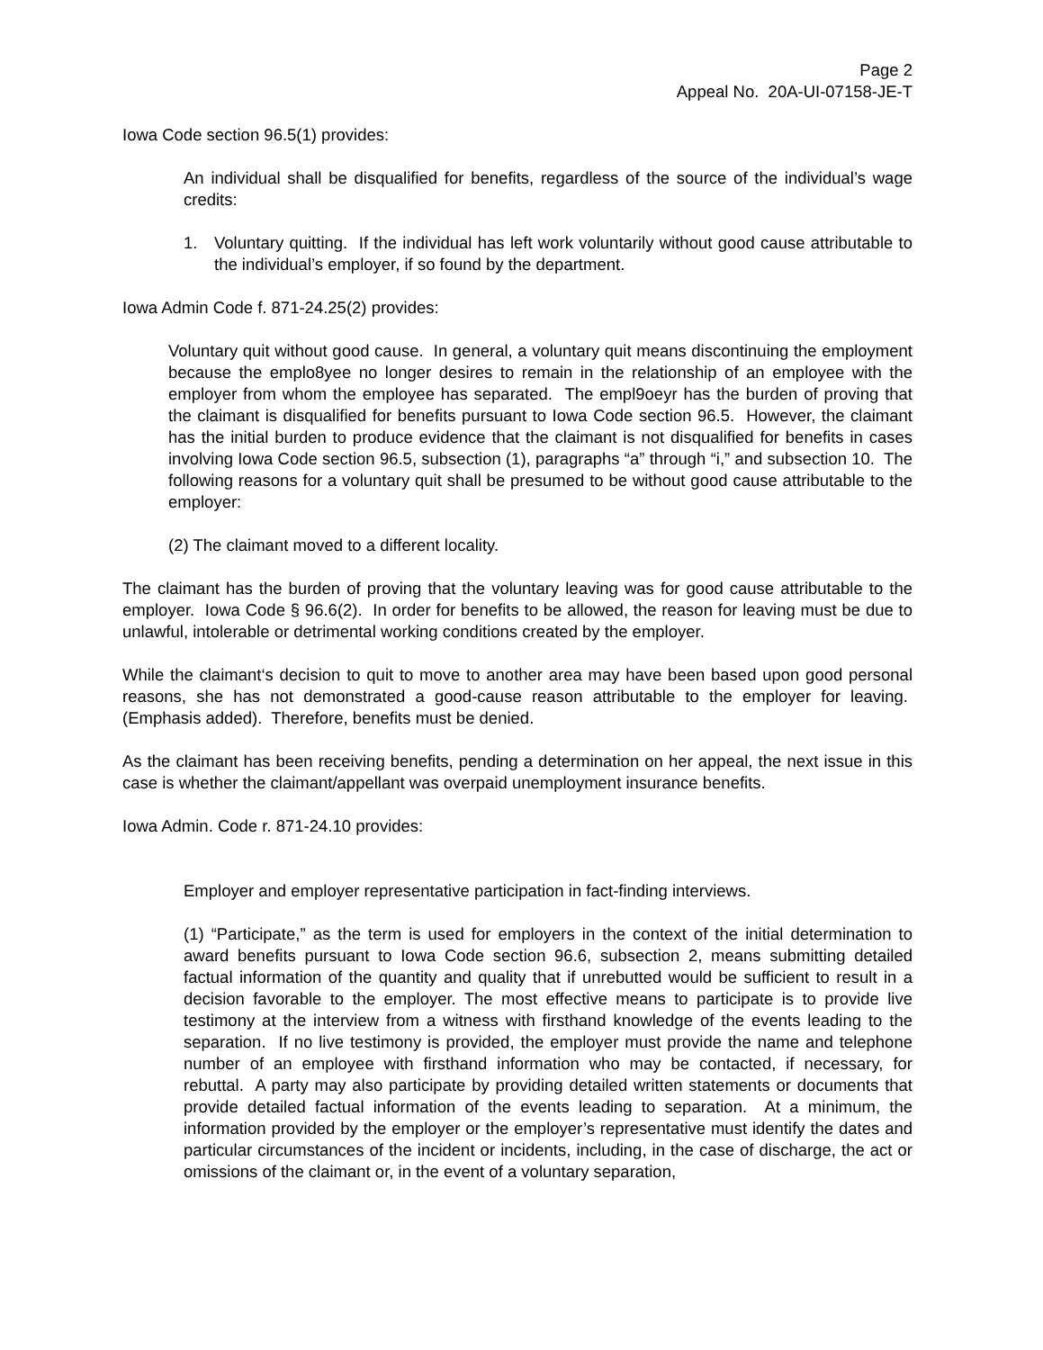Page 2
Appeal No. 20A-UI-07158-JE-T
Iowa Code section 96.5(1) provides:
An individual shall be disqualified for benefits, regardless of the source of the individual’s wage credits:
1. Voluntary quitting. If the individual has left work voluntarily without good cause attributable to the individual’s employer, if so found by the department.
Iowa Admin Code f. 871-24.25(2) provides:
Voluntary quit without good cause. In general, a voluntary quit means discontinuing the employment because the emplo8yee no longer desires to remain in the relationship of an employee with the employer from whom the employee has separated. The empl9oeyr has the burden of proving that the claimant is disqualified for benefits pursuant to Iowa Code section 96.5. However, the claimant has the initial burden to produce evidence that the claimant is not disqualified for benefits in cases involving Iowa Code section 96.5, subsection (1), paragraphs “a” through “i,” and subsection 10. The following reasons for a voluntary quit shall be presumed to be without good cause attributable to the employer:
(2) The claimant moved to a different locality.
The claimant has the burden of proving that the voluntary leaving was for good cause attributable to the employer. Iowa Code § 96.6(2). In order for benefits to be allowed, the reason for leaving must be due to unlawful, intolerable or detrimental working conditions created by the employer.
While the claimant‘s decision to quit to move to another area may have been based upon good personal reasons, she has not demonstrated a good-cause reason attributable to the employer for leaving. (Emphasis added). Therefore, benefits must be denied.
As the claimant has been receiving benefits, pending a determination on her appeal, the next issue in this case is whether the claimant/appellant was overpaid unemployment insurance benefits.
Iowa Admin. Code r. 871-24.10 provides:
Employer and employer representative participation in fact-finding interviews.
(1) “Participate,” as the term is used for employers in the context of the initial determination to award benefits pursuant to Iowa Code section 96.6, subsection 2, means submitting detailed factual information of the quantity and quality that if unrebutted would be sufficient to result in a decision favorable to the employer. The most effective means to participate is to provide live testimony at the interview from a witness with firsthand knowledge of the events leading to the separation. If no live testimony is provided, the employer must provide the name and telephone number of an employee with firsthand information who may be contacted, if necessary, for rebuttal. A party may also participate by providing detailed written statements or documents that provide detailed factual information of the events leading to separation. At a minimum, the information provided by the employer or the employer’s representative must identify the dates and particular circumstances of the incident or incidents, including, in the case of discharge, the act or omissions of the claimant or, in the event of a voluntary separation,